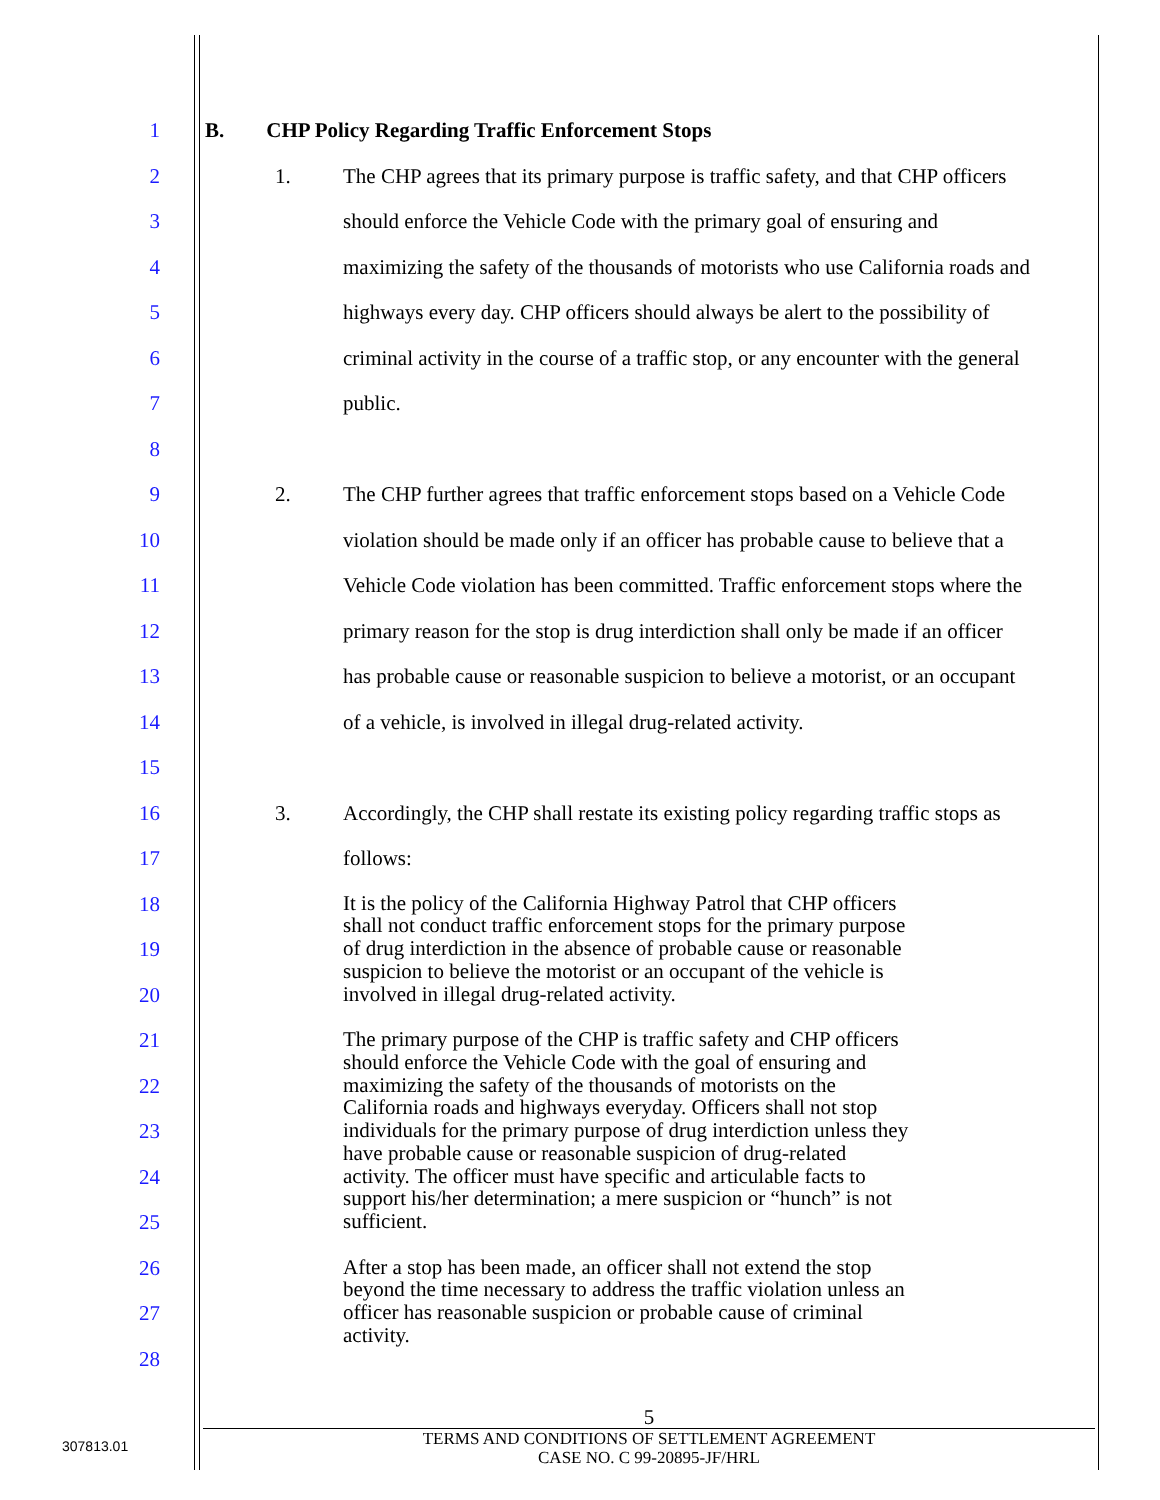1 B. CHP Policy Regarding Traffic Enforcement Stops
2 1. The CHP agrees that its primary purpose is traffic safety, and that CHP officers
3 should enforce the Vehicle Code with the primary goal of ensuring and
4 maximizing the safety of the thousands of motorists who use California roads and
5 highways every day. CHP officers should always be alert to the possibility of
6 criminal activity in the course of a traffic stop, or any encounter with the general
7 public.
8
9 2. The CHP further agrees that traffic enforcement stops based on a Vehicle Code
10 violation should be made only if an officer has probable cause to believe that a
11 Vehicle Code violation has been committed. Traffic enforcement stops where the
12 primary reason for the stop is drug interdiction shall only be made if an officer
13 has probable cause or reasonable suspicion to believe a motorist, or an occupant
14 of a vehicle, is involved in illegal drug-related activity.
15
16 3. Accordingly, the CHP shall restate its existing policy regarding traffic stops as
17 follows:
18
It is the policy of the California Highway Patrol that CHP officers
shall not conduct traffic enforcement stops for the primary purpose
19
of drug interdiction in the absence of probable cause or reasonable
suspicion to believe the motorist or an occupant of the vehicle is
20
involved in illegal drug-related activity.
21
The primary purpose of the CHP is traffic safety and CHP officers
should enforce the Vehicle Code with the goal of ensuring and
22
maximizing the safety of the thousands of motorists on the
California roads and highways everyday. Officers shall not stop
23
individuals for the primary purpose of drug interdiction unless they
have probable cause or reasonable suspicion of drug-related
24
activity. The officer must have specific and articulable facts to
support his/her determination; a mere suspicion or “hunch” is not
25
sufficient.
26
After a stop has been made, an officer shall not extend the stop
beyond the time necessary to address the traffic violation unless an
27
officer has reasonable suspicion or probable cause of criminal
activity.
28
5
TERMS AND CONDITIONS OF SETTLEMENT AGREEMENT
CASE NO. C 99-20895-JF/HRL
307813.01